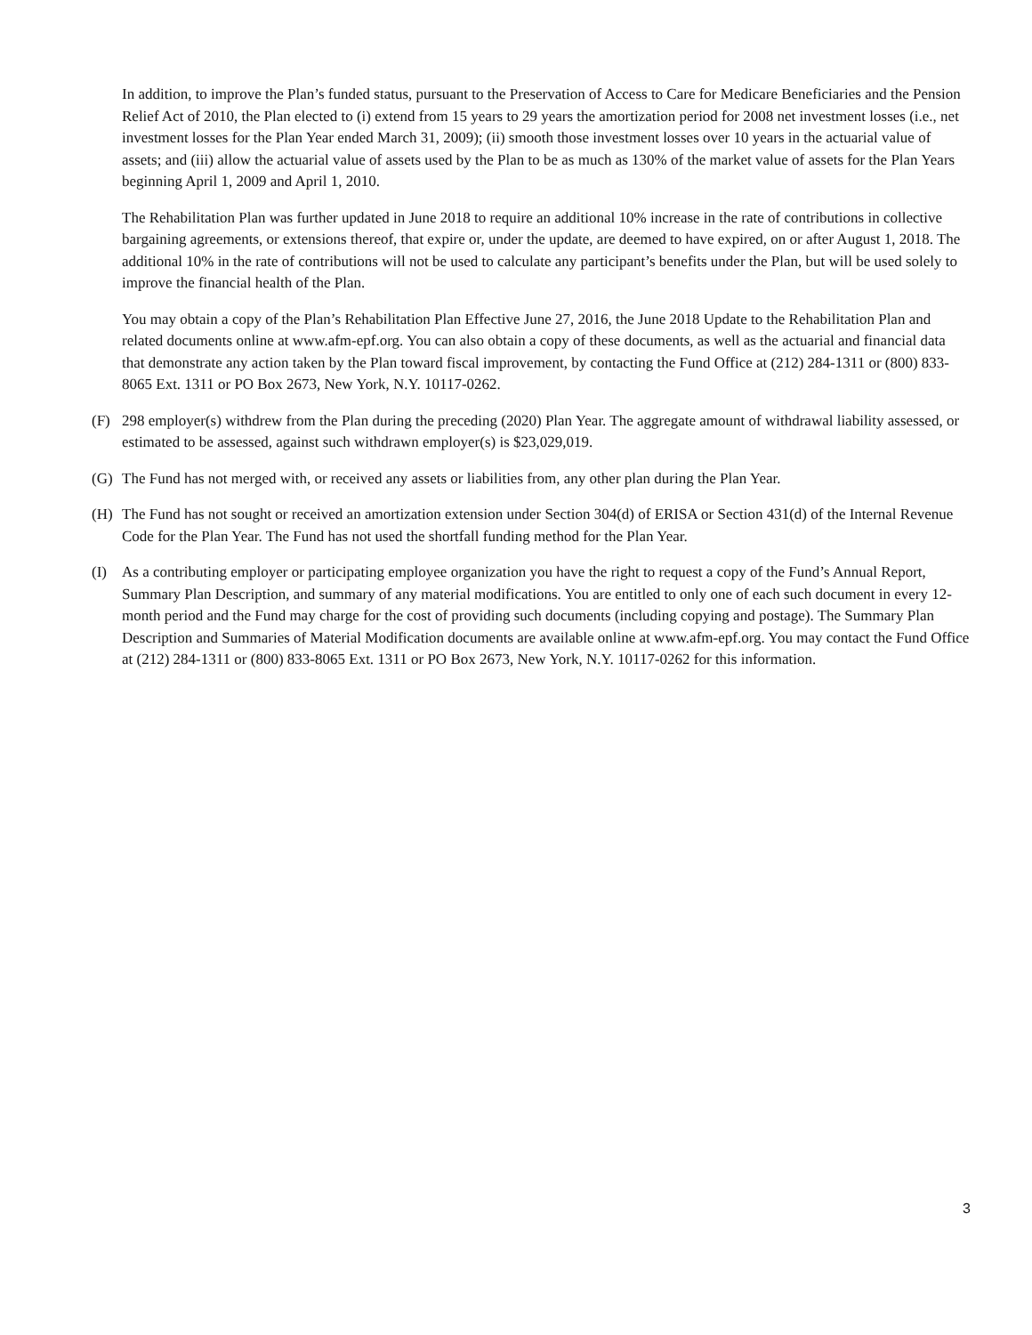In addition, to improve the Plan’s funded status, pursuant to the Preservation of Access to Care for Medicare Beneficiaries and the Pension Relief Act of 2010, the Plan elected to (i) extend from 15 years to 29 years the amortization period for 2008 net investment losses (i.e., net investment losses for the Plan Year ended March 31, 2009); (ii) smooth those investment losses over 10 years in the actuarial value of assets; and (iii) allow the actuarial value of assets used by the Plan to be as much as 130% of the market value of assets for the Plan Years beginning April 1, 2009 and April 1, 2010.
The Rehabilitation Plan was further updated in June 2018 to require an additional 10% increase in the rate of contributions in collective bargaining agreements, or extensions thereof, that expire or, under the update, are deemed to have expired, on or after August 1, 2018. The additional 10% in the rate of contributions will not be used to calculate any participant’s benefits under the Plan, but will be used solely to improve the financial health of the Plan.
You may obtain a copy of the Plan’s Rehabilitation Plan Effective June 27, 2016, the June 2018 Update to the Rehabilitation Plan and related documents online at www.afm-epf.org. You can also obtain a copy of these documents, as well as the actuarial and financial data that demonstrate any action taken by the Plan toward fiscal improvement, by contacting the Fund Office at (212) 284-1311 or (800) 833-8065 Ext. 1311 or PO Box 2673, New York, N.Y. 10117-0262.
(F) 298 employer(s) withdrew from the Plan during the preceding (2020) Plan Year. The aggregate amount of withdrawal liability assessed, or estimated to be assessed, against such withdrawn employer(s) is $23,029,019.
(G) The Fund has not merged with, or received any assets or liabilities from, any other plan during the Plan Year.
(H) The Fund has not sought or received an amortization extension under Section 304(d) of ERISA or Section 431(d) of the Internal Revenue Code for the Plan Year. The Fund has not used the shortfall funding method for the Plan Year.
(I) As a contributing employer or participating employee organization you have the right to request a copy of the Fund’s Annual Report, Summary Plan Description, and summary of any material modifications. You are entitled to only one of each such document in every 12-month period and the Fund may charge for the cost of providing such documents (including copying and postage). The Summary Plan Description and Summaries of Material Modification documents are available online at www.afm-epf.org. You may contact the Fund Office at (212) 284-1311 or (800) 833-8065 Ext. 1311 or PO Box 2673, New York, N.Y. 10117-0262 for this information.
3